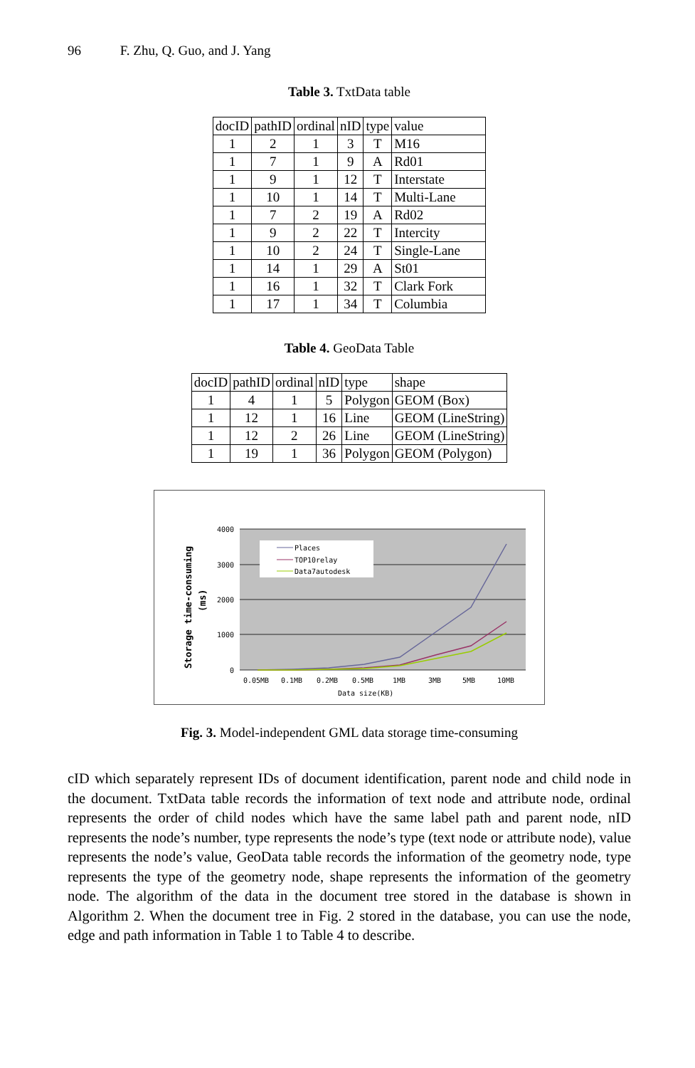96 F. Zhu, Q. Guo, and J. Yang
Table 3. TxtData table
| docID | pathID | ordinal | nID | type | value |
| --- | --- | --- | --- | --- | --- |
| 1 | 2 | 1 | 3 | T | M16 |
| 1 | 7 | 1 | 9 | A | Rd01 |
| 1 | 9 | 1 | 12 | T | Interstate |
| 1 | 10 | 1 | 14 | T | Multi-Lane |
| 1 | 7 | 2 | 19 | A | Rd02 |
| 1 | 9 | 2 | 22 | T | Intercity |
| 1 | 10 | 2 | 24 | T | Single-Lane |
| 1 | 14 | 1 | 29 | A | St01 |
| 1 | 16 | 1 | 32 | T | Clark Fork |
| 1 | 17 | 1 | 34 | T | Columbia |
Table 4. GeoData Table
| docID | pathID | ordinal | nID | type | shape |
| --- | --- | --- | --- | --- | --- |
| 1 | 4 | 1 | 5 | Polygon | GEOM (Box) |
| 1 | 12 | 1 | 16 | Line | GEOM (LineString) |
| 1 | 12 | 2 | 26 | Line | GEOM (LineString) |
| 1 | 19 | 1 | 36 | Polygon | GEOM (Polygon) |
4000
3000
2000
1000
0
Storage time-consuming
(ms)
0.05MB
0.1MB
0.2MB
0.5MB
1MB
3MB
5MB
10MB
Data size(KB)
Places
TOP10relay
Data7autodesk
Fig. 3. Model-independent GML data storage time-consuming
cID which separately represent IDs of document identification, parent node and child node in the document. TxtData table records the information of text node and attribute node, ordinal represents the order of child nodes which have the same label path and parent node, nID represents the node’s number, type represents the node’s type (text node or attribute node), value represents the node’s value, GeoData table records the information of the geometry node, type represents the type of the geometry node, shape represents the information of the geometry node. The algorithm of the data in the document tree stored in the database is shown in Algorithm 2. When the document tree in Fig. 2 stored in the database, you can use the node, edge and path information in Table 1 to Table 4 to describe.